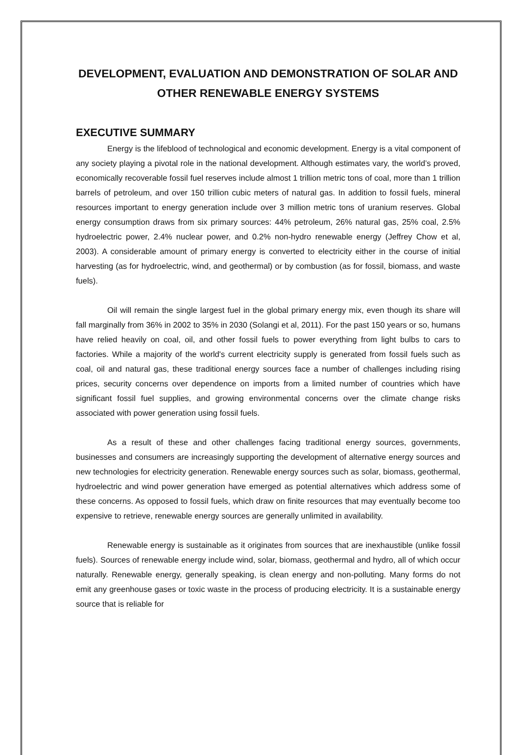DEVELOPMENT, EVALUATION AND DEMONSTRATION OF SOLAR AND OTHER RENEWABLE ENERGY SYSTEMS
EXECUTIVE SUMMARY
Energy is the lifeblood of technological and economic development. Energy is a vital component of any society playing a pivotal role in the national development. Although estimates vary, the world’s proved, economically recoverable fossil fuel reserves include almost 1 trillion metric tons of coal, more than 1 trillion barrels of petroleum, and over 150 trillion cubic meters of natural gas. In addition to fossil fuels, mineral resources important to energy generation include over 3 million metric tons of uranium reserves. Global energy consumption draws from six primary sources: 44% petroleum, 26% natural gas, 25% coal, 2.5% hydroelectric power, 2.4% nuclear power, and 0.2% non-hydro renewable energy (Jeffrey Chow et al, 2003). A considerable amount of primary energy is converted to electricity either in the course of initial harvesting (as for hydroelectric, wind, and geothermal) or by combustion (as for fossil, biomass, and waste fuels).
Oil will remain the single largest fuel in the global primary energy mix, even though its share will fall marginally from 36% in 2002 to 35% in 2030 (Solangi et al, 2011). For the past 150 years or so, humans have relied heavily on coal, oil, and other fossil fuels to power everything from light bulbs to cars to factories. While a majority of the world's current electricity supply is generated from fossil fuels such as coal, oil and natural gas, these traditional energy sources face a number of challenges including rising prices, security concerns over dependence on imports from a limited number of countries which have significant fossil fuel supplies, and growing environmental concerns over the climate change risks associated with power generation using fossil fuels.
As a result of these and other challenges facing traditional energy sources, governments, businesses and consumers are increasingly supporting the development of alternative energy sources and new technologies for electricity generation. Renewable energy sources such as solar, biomass, geothermal, hydroelectric and wind power generation have emerged as potential alternatives which address some of these concerns. As opposed to fossil fuels, which draw on finite resources that may eventually become too expensive to retrieve, renewable energy sources are generally unlimited in availability.
Renewable energy is sustainable as it originates from sources that are inexhaustible (unlike fossil fuels). Sources of renewable energy include wind, solar, biomass, geothermal and hydro, all of which occur naturally. Renewable energy, generally speaking, is clean energy and non-polluting. Many forms do not emit any greenhouse gases or toxic waste in the process of producing electricity. It is a sustainable energy source that is reliable for